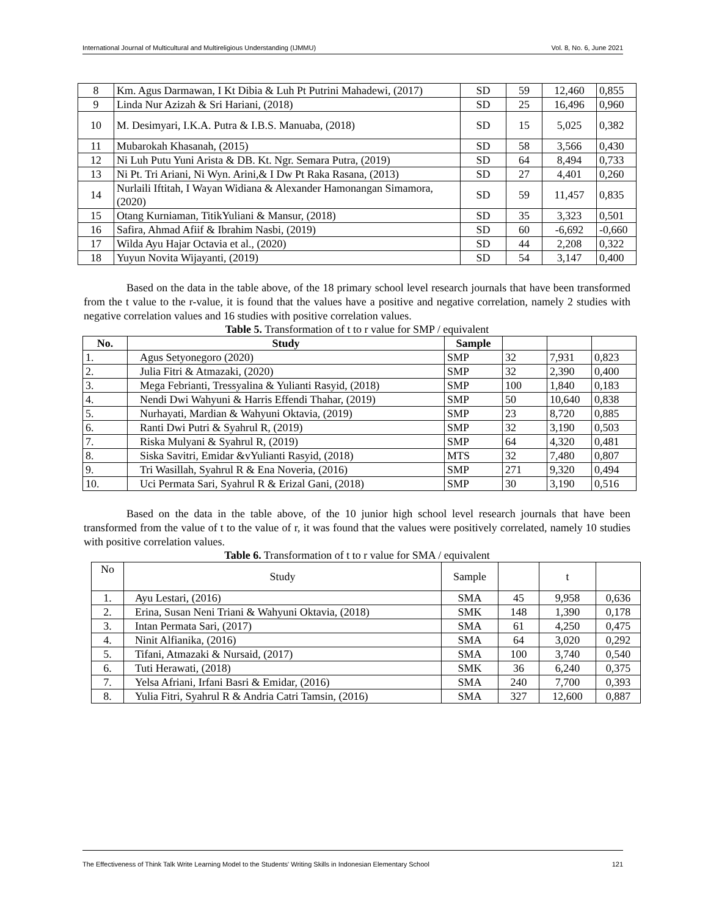International Journal of Multicultural and Multireligious Understanding (IJMMU) Vol. 8, No. 6, June 2021
| 8 | Km. Agus Darmawan, I Kt Dibia & Luh Pt Putrini Mahadewi, (2017) | SD | 59 | 12,460 | 0,855 |
| 9 | Linda Nur Azizah & Sri Hariani, (2018) | SD | 25 | 16,496 | 0,960 |
| 10 | M. Desimyari, I.K.A. Putra & I.B.S. Manuaba, (2018) | SD | 15 | 5,025 | 0,382 |
| 11 | Mubarokah Khasanah, (2015) | SD | 58 | 3,566 | 0,430 |
| 12 | Ni Luh Putu Yuni Arista & DB. Kt. Ngr. Semara Putra, (2019) | SD | 64 | 8,494 | 0,733 |
| 13 | Ni Pt. Tri Ariani, Ni Wyn. Arini,& I Dw Pt Raka Rasana, (2013) | SD | 27 | 4,401 | 0,260 |
| 14 | Nurlaili Iftitah, I Wayan Widiana & Alexander Hamonangan Simamora, (2020) | SD | 59 | 11,457 | 0,835 |
| 15 | Otang Kurniaman, TitikYuliani & Mansur, (2018) | SD | 35 | 3,323 | 0,501 |
| 16 | Safira, Ahmad Afiif & Ibrahim Nasbi, (2019) | SD | 60 | -6,692 | -0,660 |
| 17 | Wilda Ayu Hajar Octavia et al., (2020) | SD | 44 | 2,208 | 0,322 |
| 18 | Yuyun Novita Wijayanti, (2019) | SD | 54 | 3,147 | 0,400 |
Based on the data in the table above, of the 18 primary school level research journals that have been transformed from the t value to the r-value, it is found that the values have a positive and negative correlation, namely 2 studies with negative correlation values and 16 studies with positive correlation values.
Table 5. Transformation of t to r value for SMP / equivalent
| No. | Study | Sample | | | |
| --- | --- | --- | --- | --- | --- |
| 1. | Agus Setyonegoro (2020) | SMP | 32 | 7,931 | 0,823 |
| 2. | Julia Fitri & Atmazaki, (2020) | SMP | 32 | 2,390 | 0,400 |
| 3. | Mega Febrianti, Tressyalina & Yulianti Rasyid, (2018) | SMP | 100 | 1,840 | 0,183 |
| 4. | Nendi Dwi Wahyuni & Harris Effendi Thahar, (2019) | SMP | 50 | 10,640 | 0,838 |
| 5. | Nurhayati, Mardian & Wahyuni Oktavia, (2019) | SMP | 23 | 8,720 | 0,885 |
| 6. | Ranti Dwi Putri & Syahrul R, (2019) | SMP | 32 | 3,190 | 0,503 |
| 7. | Riska Mulyani & Syahrul R, (2019) | SMP | 64 | 4,320 | 0,481 |
| 8. | Siska Savitri, Emidar &vYulianti Rasyid, (2018) | MTS | 32 | 7,480 | 0,807 |
| 9. | Tri Wasillah, Syahrul R & Ena Noveria, (2016) | SMP | 271 | 9,320 | 0,494 |
| 10. | Uci Permata Sari, Syahrul R & Erizal Gani, (2018) | SMP | 30 | 3,190 | 0,516 |
Based on the data in the table above, of the 10 junior high school level research journals that have been transformed from the value of t to the value of r, it was found that the values were positively correlated, namely 10 studies with positive correlation values.
Table 6. Transformation of t to r value for SMA / equivalent
| No | Study | Sample | | t | |
| 1. | Ayu Lestari, (2016) | SMA | 45 | 9,958 | 0,636 |
| 2. | Erina, Susan Neni Triani & Wahyuni Oktavia, (2018) | SMK | 148 | 1,390 | 0,178 |
| 3. | Intan Permata Sari, (2017) | SMA | 61 | 4,250 | 0,475 |
| 4. | Ninit Alfianika, (2016) | SMA | 64 | 3,020 | 0,292 |
| 5. | Tifani, Atmazaki & Nursaid, (2017) | SMA | 100 | 3,740 | 0,540 |
| 6. | Tuti Herawati, (2018) | SMK | 36 | 6,240 | 0,375 |
| 7. | Yelsa Afriani, Irfani Basri & Emidar, (2016) | SMA | 240 | 7,700 | 0,393 |
| 8. | Yulia Fitri, Syahrul R & Andria Catri Tamsin, (2016) | SMA | 327 | 12,600 | 0,887 |
The Effectiveness of Think Talk Write Learning Model to the Students' Writing Skills in Indonesian Elementary School 121